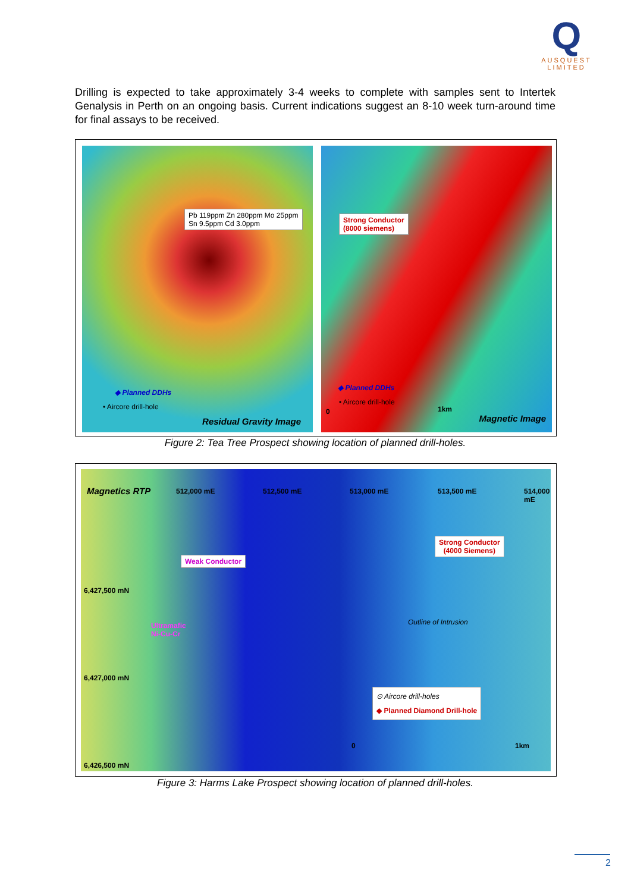Q
AUSQUEST
LIMITED
Drilling is expected to take approximately 3-4 weeks to complete with samples sent to Intertek Genalysis in Perth on an ongoing basis. Current indications suggest an 8-10 week turn-around time for final assays to be received.
Pb 119ppm Zn 280ppm Mo 25ppm
Sn 9.5ppm Cd 3.0ppm
◆ Planned DDHs
• Aircore drill-hole
Residual Gravity Image
Strong Conductor
(8000 siemens)
◆ Planned DDHs
• Aircore drill-hole
0 1km
Magnetic Image
Figure 2: Tea Tree Prospect showing location of planned drill-holes.
Magnetics RTP 512,000 mE 512,500 mE 513,000 mE 513,500 mE 514,000 mE
Weak Conductor
Strong Conductor
(4000 Siemens)
6,427,500 mN
Ultramafic
Ni-Cu-Cr
Outline of Intrusion
6,427,000 mN
⊙ Aircore drill-holes
◆ Planned Diamond Drill-hole
0 1km
6,426,500 mN
Figure 3: Harms Lake Prospect showing location of planned drill-holes.
2